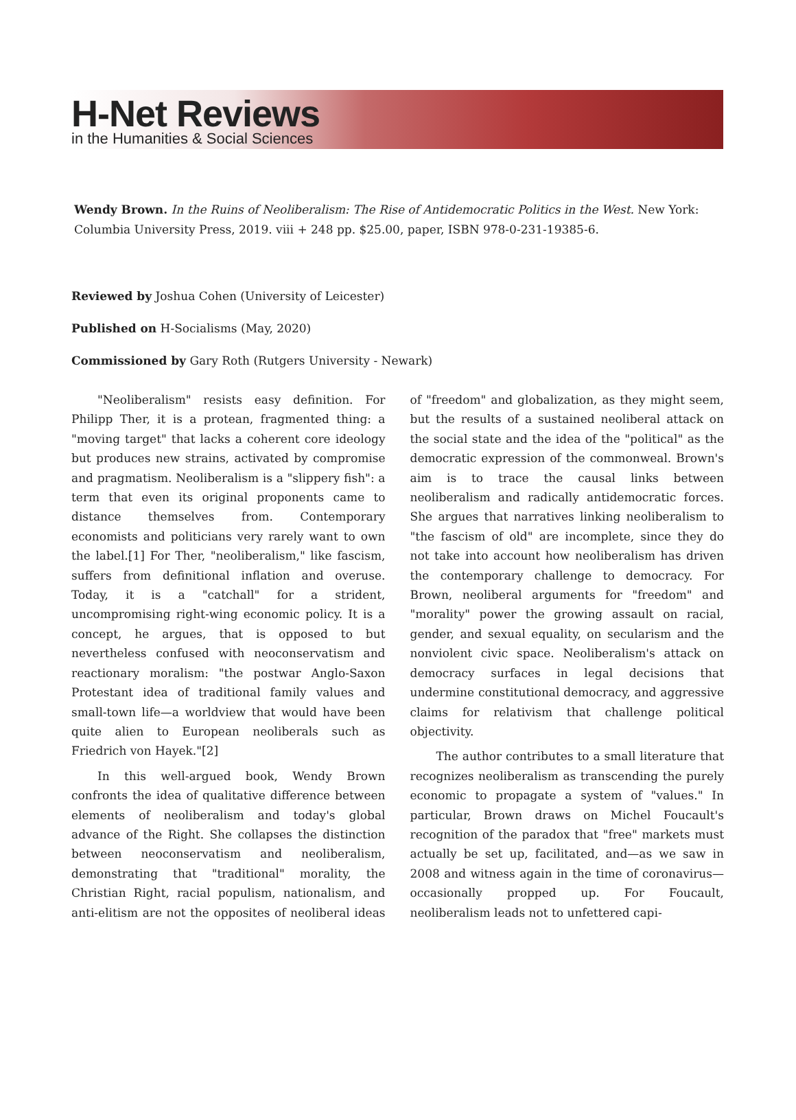H-Net Reviews
in the Humanities & Social Sciences
Wendy Brown. In the Ruins of Neoliberalism: The Rise of Antidemocratic Politics in the West. New York: Columbia University Press, 2019. viii + 248 pp. $25.00, paper, ISBN 978-0-231-19385-6.
Reviewed by Joshua Cohen (University of Leicester)
Published on H-Socialisms (May, 2020)
Commissioned by Gary Roth (Rutgers University - Newark)
"Neoliberalism" resists easy definition. For Philipp Ther, it is a protean, fragmented thing: a "moving target" that lacks a coherent core ideology but produces new strains, activated by compromise and pragmatism. Neoliberalism is a "slippery fish": a term that even its original proponents came to distance themselves from. Contemporary economists and politicians very rarely want to own the label.[1] For Ther, "neoliberalism," like fascism, suffers from definitional inflation and overuse. Today, it is a "catchall" for a strident, uncompromising right-wing economic policy. It is a concept, he argues, that is opposed to but nevertheless confused with neoconservatism and reactionary moralism: "the postwar Anglo-Saxon Protestant idea of traditional family values and small-town life—a worldview that would have been quite alien to European neoliberals such as Friedrich von Hayek."[2]
In this well-argued book, Wendy Brown confronts the idea of qualitative difference between elements of neoliberalism and today's global advance of the Right. She collapses the distinction between neoconservatism and neoliberalism, demonstrating that "traditional" morality, the Christian Right, racial populism, nationalism, and anti-elitism are not the opposites of neoliberal ideas of "freedom" and globalization, as they might seem, but the results of a sustained neoliberal attack on the social state and the idea of the "political" as the democratic expression of the commonweal. Brown's aim is to trace the causal links between neoliberalism and radically antidemocratic forces. She argues that narratives linking neoliberalism to "the fascism of old" are incomplete, since they do not take into account how neoliberalism has driven the contemporary challenge to democracy. For Brown, neoliberal arguments for "freedom" and "morality" power the growing assault on racial, gender, and sexual equality, on secularism and the nonviolent civic space. Neoliberalism's attack on democracy surfaces in legal decisions that undermine constitutional democracy, and aggressive claims for relativism that challenge political objectivity.
The author contributes to a small literature that recognizes neoliberalism as transcending the purely economic to propagate a system of "values." In particular, Brown draws on Michel Foucault's recognition of the paradox that "free" markets must actually be set up, facilitated, and—as we saw in 2008 and witness again in the time of coronavirus—occasionally propped up. For Foucault, neoliberalism leads not to unfettered capi-